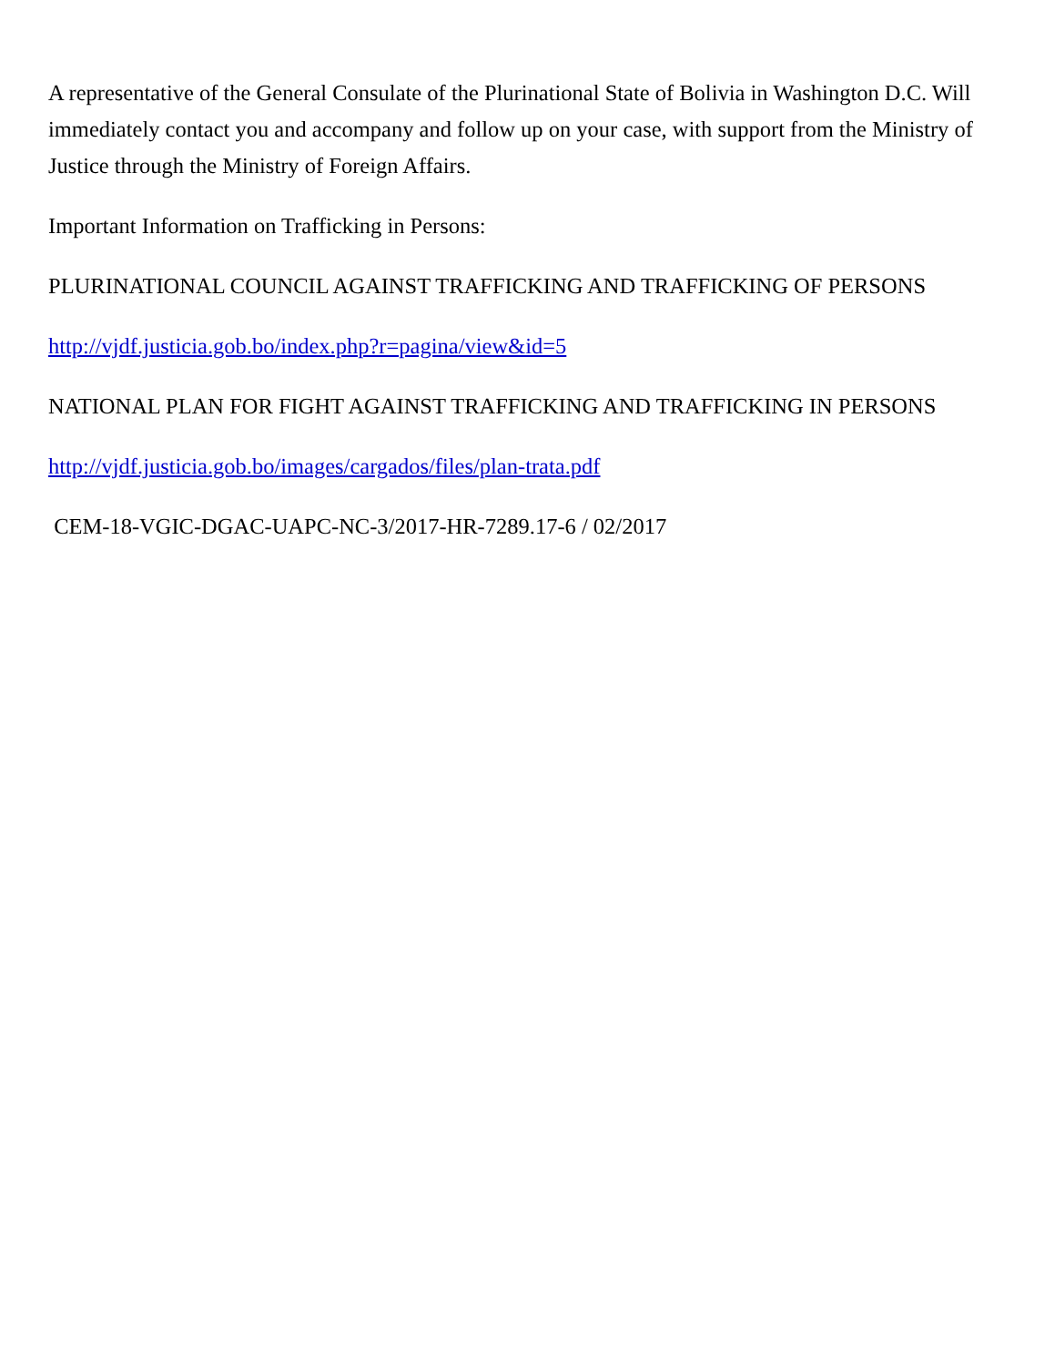A representative of the General Consulate of the Plurinational State of Bolivia in Washington D.C. Will immediately contact you and accompany and follow up on your case, with support from the Ministry of Justice through the Ministry of Foreign Affairs.
Important Information on Trafficking in Persons:
PLURINATIONAL COUNCIL AGAINST TRAFFICKING AND TRAFFICKING OF PERSONS
http://vjdf.justicia.gob.bo/index.php?r=pagina/view&id=5
NATIONAL PLAN FOR FIGHT AGAINST TRAFFICKING AND TRAFFICKING IN PERSONS
http://vjdf.justicia.gob.bo/images/cargados/files/plan-trata.pdf
CEM-18-VGIC-DGAC-UAPC-NC-3/2017-HR-7289.17-6 / 02/2017